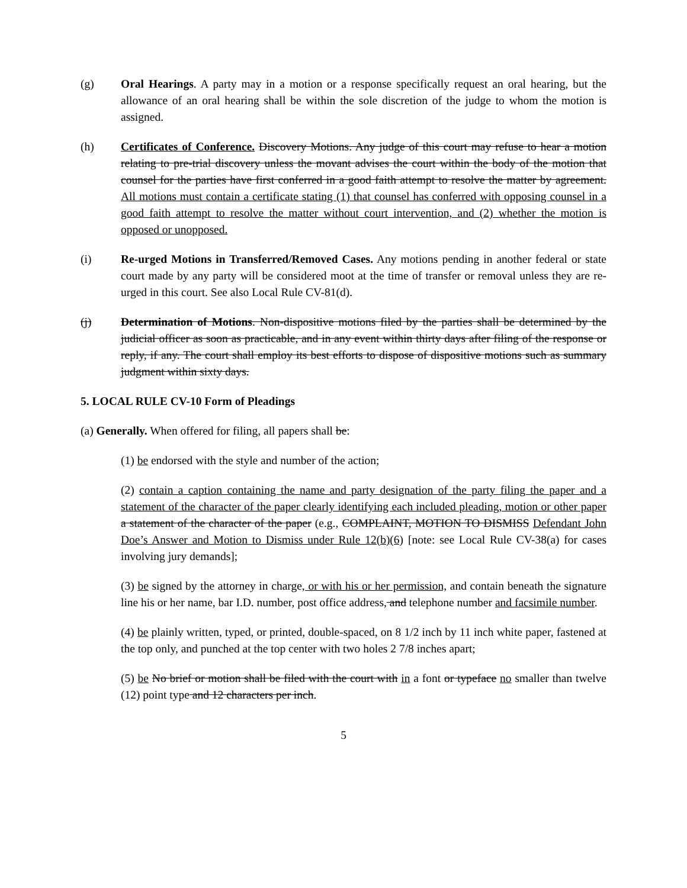(g) Oral Hearings. A party may in a motion or a response specifically request an oral hearing, but the allowance of an oral hearing shall be within the sole discretion of the judge to whom the motion is assigned.
(h) Certificates of Conference. Discovery Motions. Any judge of this court may refuse to hear a motion relating to pre-trial discovery unless the movant advises the court within the body of the motion that counsel for the parties have first conferred in a good faith attempt to resolve the matter by agreement. All motions must contain a certificate stating (1) that counsel has conferred with opposing counsel in a good faith attempt to resolve the matter without court intervention, and (2) whether the motion is opposed or unopposed.
(i) Re-urged Motions in Transferred/Removed Cases. Any motions pending in another federal or state court made by any party will be considered moot at the time of transfer or removal unless they are re-urged in this court. See also Local Rule CV-81(d).
(j) Determination of Motions. Non-dispositive motions filed by the parties shall be determined by the judicial officer as soon as practicable, and in any event within thirty days after filing of the response or reply, if any. The court shall employ its best efforts to dispose of dispositive motions such as summary judgment within sixty days.
5. LOCAL RULE CV-10 Form of Pleadings
(a) Generally. When offered for filing, all papers shall be:
(1) be endorsed with the style and number of the action;
(2) contain a caption containing the name and party designation of the party filing the paper and a statement of the character of the paper clearly identifying each included pleading, motion or other paper a statement of the character of the paper (e.g., COMPLAINT, MOTION TO DISMISS Defendant John Doe’s Answer and Motion to Dismiss under Rule 12(b)(6) [note: see Local Rule CV-38(a) for cases involving jury demands];
(3) be signed by the attorney in charge, or with his or her permission, and contain beneath the signature line his or her name, bar I.D. number, post office address, and telephone number and facsimile number.
(4) be plainly written, typed, or printed, double-spaced, on 8 1/2 inch by 11 inch white paper, fastened at the top only, and punched at the top center with two holes 2 7/8 inches apart;
(5) be No brief or motion shall be filed with the court with in a font or typeface no smaller than twelve (12) point type and 12 characters per inch.
5